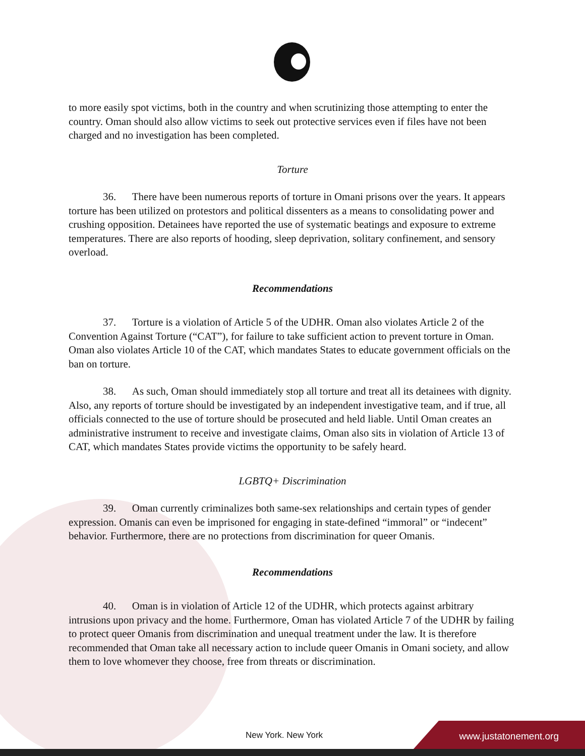to more easily spot victims, both in the country and when scrutinizing those attempting to enter the country. Oman should also allow victims to seek out protective services even if files have not been charged and no investigation has been completed.
Torture
36. There have been numerous reports of torture in Omani prisons over the years. It appears torture has been utilized on protestors and political dissenters as a means to consolidating power and crushing opposition. Detainees have reported the use of systematic beatings and exposure to extreme temperatures. There are also reports of hooding, sleep deprivation, solitary confinement, and sensory overload.
Recommendations
37. Torture is a violation of Article 5 of the UDHR. Oman also violates Article 2 of the Convention Against Torture (“CAT”), for failure to take sufficient action to prevent torture in Oman. Oman also violates Article 10 of the CAT, which mandates States to educate government officials on the ban on torture.
38. As such, Oman should immediately stop all torture and treat all its detainees with dignity. Also, any reports of torture should be investigated by an independent investigative team, and if true, all officials connected to the use of torture should be prosecuted and held liable. Until Oman creates an administrative instrument to receive and investigate claims, Oman also sits in violation of Article 13 of CAT, which mandates States provide victims the opportunity to be safely heard.
LGBTQ+ Discrimination
39. Oman currently criminalizes both same-sex relationships and certain types of gender expression. Omanis can even be imprisoned for engaging in state-defined “immoral” or “indecent” behavior. Furthermore, there are no protections from discrimination for queer Omanis.
Recommendations
40. Oman is in violation of Article 12 of the UDHR, which protects against arbitrary intrusions upon privacy and the home. Furthermore, Oman has violated Article 7 of the UDHR by failing to protect queer Omanis from discrimination and unequal treatment under the law. It is therefore recommended that Oman take all necessary action to include queer Omanis in Omani society, and allow them to love whomever they choose, free from threats or discrimination.
New York. New York www.justatonement.org